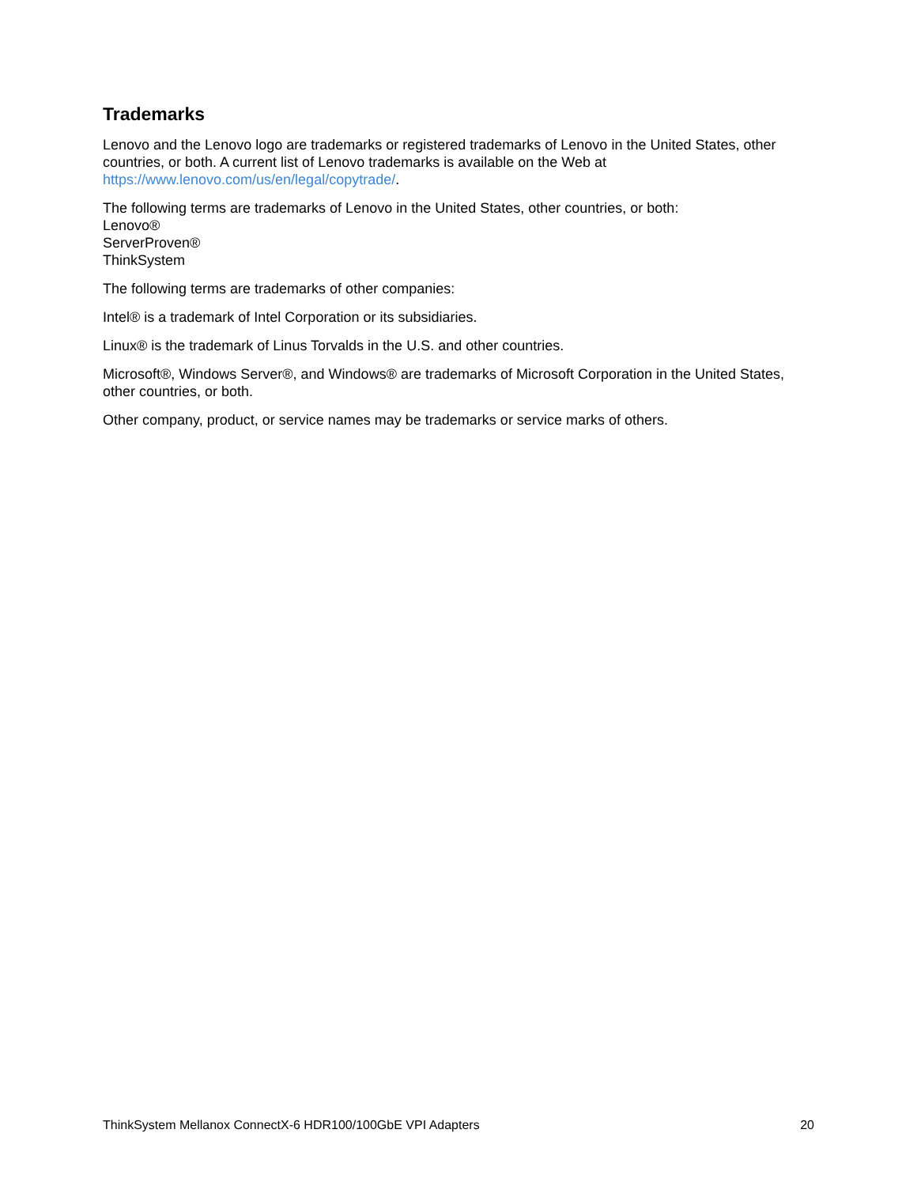Trademarks
Lenovo and the Lenovo logo are trademarks or registered trademarks of Lenovo in the United States, other countries, or both. A current list of Lenovo trademarks is available on the Web at https://www.lenovo.com/us/en/legal/copytrade/.
The following terms are trademarks of Lenovo in the United States, other countries, or both:
Lenovo®
ServerProven®
ThinkSystem
The following terms are trademarks of other companies:
Intel® is a trademark of Intel Corporation or its subsidiaries.
Linux® is the trademark of Linus Torvalds in the U.S. and other countries.
Microsoft®, Windows Server®, and Windows® are trademarks of Microsoft Corporation in the United States, other countries, or both.
Other company, product, or service names may be trademarks or service marks of others.
ThinkSystem Mellanox ConnectX-6 HDR100/100GbE VPI Adapters 20